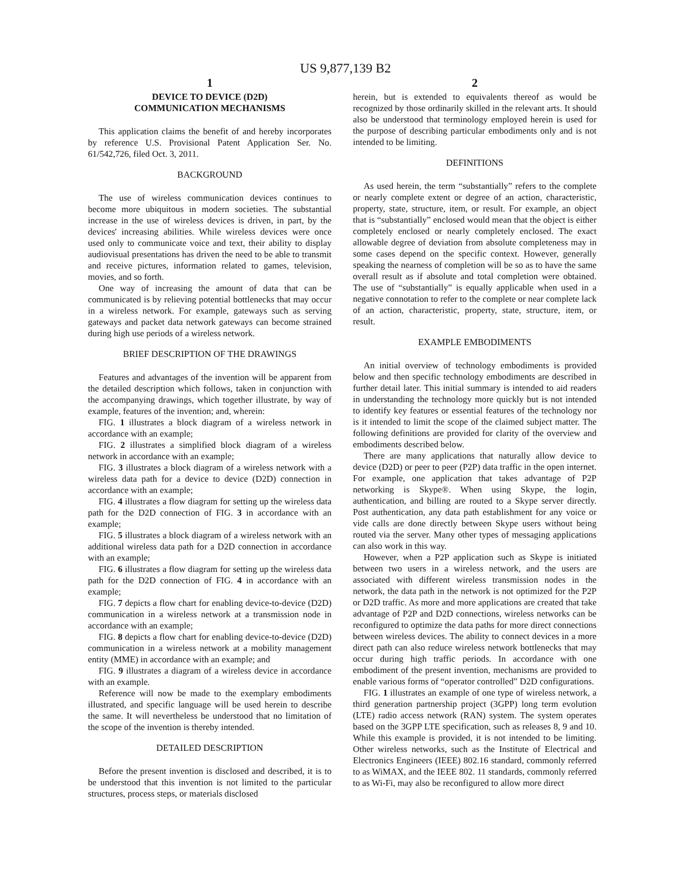US 9,877,139 B2
1
DEVICE TO DEVICE (D2D)
COMMUNICATION MECHANISMS
This application claims the benefit of and hereby incorporates by reference U.S. Provisional Patent Application Ser. No. 61/542,726, filed Oct. 3, 2011.
BACKGROUND
The use of wireless communication devices continues to become more ubiquitous in modern societies. The substantial increase in the use of wireless devices is driven, in part, by the devices' increasing abilities. While wireless devices were once used only to communicate voice and text, their ability to display audiovisual presentations has driven the need to be able to transmit and receive pictures, information related to games, television, movies, and so forth.
One way of increasing the amount of data that can be communicated is by relieving potential bottlenecks that may occur in a wireless network. For example, gateways such as serving gateways and packet data network gateways can become strained during high use periods of a wireless network.
BRIEF DESCRIPTION OF THE DRAWINGS
Features and advantages of the invention will be apparent from the detailed description which follows, taken in conjunction with the accompanying drawings, which together illustrate, by way of example, features of the invention; and, wherein:
FIG. 1 illustrates a block diagram of a wireless network in accordance with an example;
FIG. 2 illustrates a simplified block diagram of a wireless network in accordance with an example;
FIG. 3 illustrates a block diagram of a wireless network with a wireless data path for a device to device (D2D) connection in accordance with an example;
FIG. 4 illustrates a flow diagram for setting up the wireless data path for the D2D connection of FIG. 3 in accordance with an example;
FIG. 5 illustrates a block diagram of a wireless network with an additional wireless data path for a D2D connection in accordance with an example;
FIG. 6 illustrates a flow diagram for setting up the wireless data path for the D2D connection of FIG. 4 in accordance with an example;
FIG. 7 depicts a flow chart for enabling device-to-device (D2D) communication in a wireless network at a transmission node in accordance with an example;
FIG. 8 depicts a flow chart for enabling device-to-device (D2D) communication in a wireless network at a mobility management entity (MME) in accordance with an example; and
FIG. 9 illustrates a diagram of a wireless device in accordance with an example.
Reference will now be made to the exemplary embodiments illustrated, and specific language will be used herein to describe the same. It will nevertheless be understood that no limitation of the scope of the invention is thereby intended.
DETAILED DESCRIPTION
Before the present invention is disclosed and described, it is to be understood that this invention is not limited to the particular structures, process steps, or materials disclosed
2
herein, but is extended to equivalents thereof as would be recognized by those ordinarily skilled in the relevant arts. It should also be understood that terminology employed herein is used for the purpose of describing particular embodiments only and is not intended to be limiting.
DEFINITIONS
As used herein, the term “substantially” refers to the complete or nearly complete extent or degree of an action, characteristic, property, state, structure, item, or result. For example, an object that is “substantially” enclosed would mean that the object is either completely enclosed or nearly completely enclosed. The exact allowable degree of deviation from absolute completeness may in some cases depend on the specific context. However, generally speaking the nearness of completion will be so as to have the same overall result as if absolute and total completion were obtained. The use of “substantially” is equally applicable when used in a negative connotation to refer to the complete or near complete lack of an action, characteristic, property, state, structure, item, or result.
EXAMPLE EMBODIMENTS
An initial overview of technology embodiments is provided below and then specific technology embodiments are described in further detail later. This initial summary is intended to aid readers in understanding the technology more quickly but is not intended to identify key features or essential features of the technology nor is it intended to limit the scope of the claimed subject matter. The following definitions are provided for clarity of the overview and embodiments described below.
There are many applications that naturally allow device to device (D2D) or peer to peer (P2P) data traffic in the open internet. For example, one application that takes advantage of P2P networking is Skype®. When using Skype, the login, authentication, and billing are routed to a Skype server directly. Post authentication, any data path establishment for any voice or vide calls are done directly between Skype users without being routed via the server. Many other types of messaging applications can also work in this way.
However, when a P2P application such as Skype is initiated between two users in a wireless network, and the users are associated with different wireless transmission nodes in the network, the data path in the network is not optimized for the P2P or D2D traffic. As more and more applications are created that take advantage of P2P and D2D connections, wireless networks can be reconfigured to optimize the data paths for more direct connections between wireless devices. The ability to connect devices in a more direct path can also reduce wireless network bottlenecks that may occur during high traffic periods. In accordance with one embodiment of the present invention, mechanisms are provided to enable various forms of “operator controlled” D2D configurations.
FIG. 1 illustrates an example of one type of wireless network, a third generation partnership project (3GPP) long term evolution (LTE) radio access network (RAN) system. The system operates based on the 3GPP LTE specification, such as releases 8, 9 and 10. While this example is provided, it is not intended to be limiting. Other wireless networks, such as the Institute of Electrical and Electronics Engineers (IEEE) 802.16 standard, commonly referred to as WiMAX, and the IEEE 802. 11 standards, commonly referred to as Wi-Fi, may also be reconfigured to allow more direct